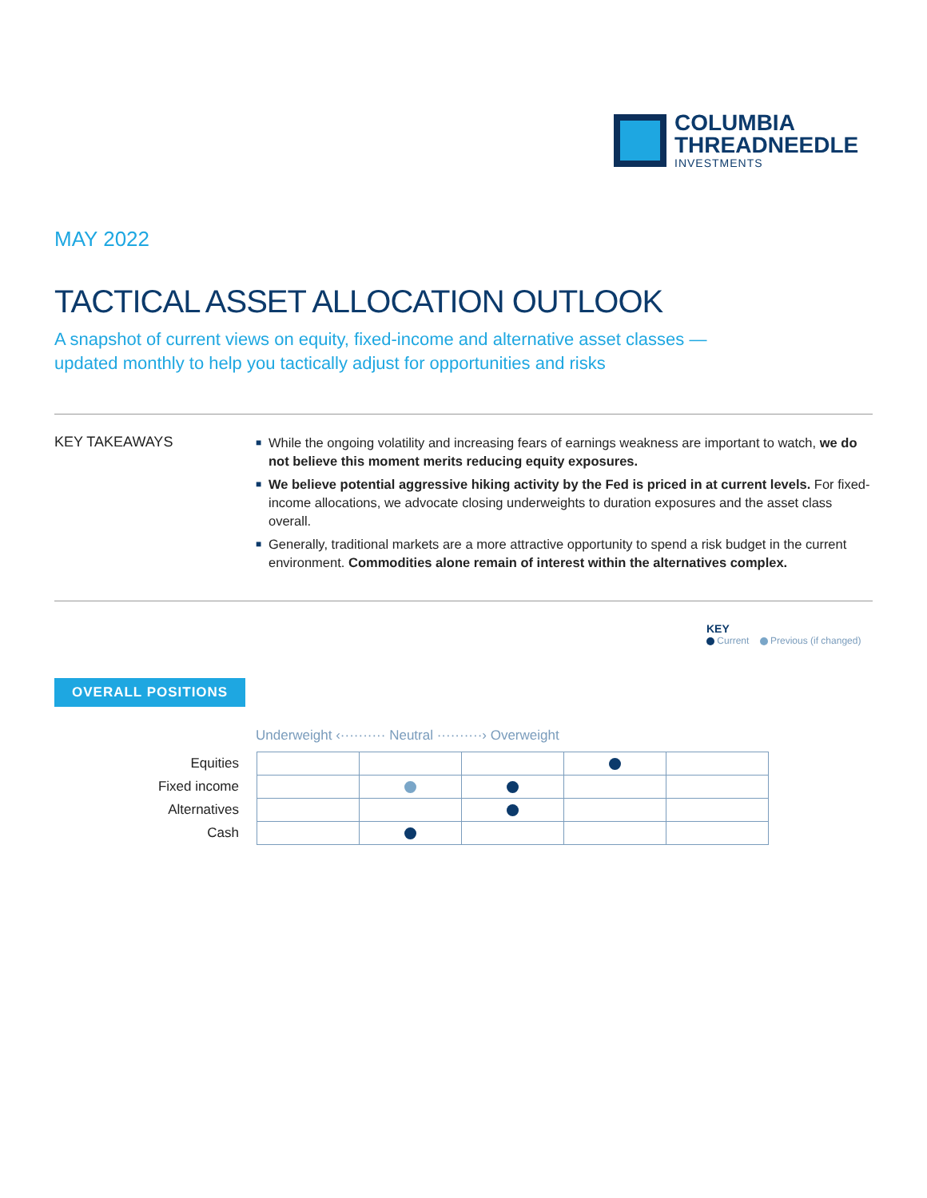COLUMBIA
THREADNEEDLE
INVESTMENTS
MAY 2022
TACTICAL ASSET ALLOCATION OUTLOOK
A snapshot of current views on equity, fixed-income and alternative asset classes —
updated monthly to help you tactically adjust for opportunities and risks
KEY TAKEAWAYS
■ While the ongoing volatility and increasing fears of earnings weakness are important to watch, we do not believe this moment merits reducing equity exposures.
■ We believe potential aggressive hiking activity by the Fed is priced in at current levels. For fixed-income allocations, we advocate closing underweights to duration exposures and the asset class overall.
■ Generally, traditional markets are a more attractive opportunity to spend a risk budget in the current environment. Commodities alone remain of interest within the alternatives complex.
KEY
Current Previous (if changed)
OVERALL POSITIONS
Underweight ‹·········· Neutral ··········› Overweight
| Equities | | | | | |
| Fixed income | | | | | |
| Alternatives | | | | | |
| Cash | | | | | |